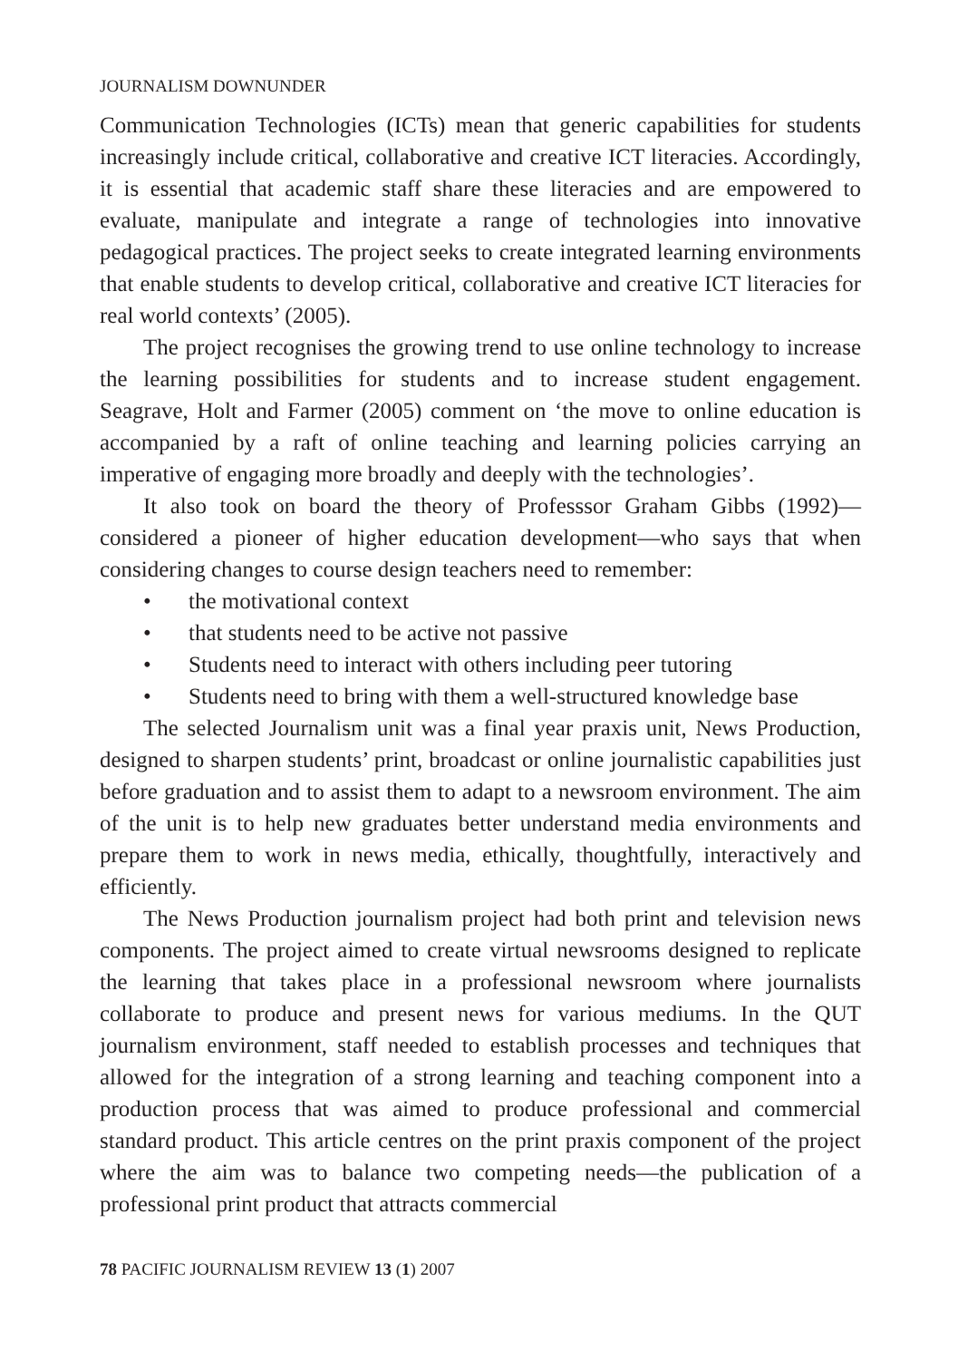JOURNALISM DOWNUNDER
Communication Technologies (ICTs) mean that generic capabilities for students increasingly include critical, collaborative and creative ICT literacies. Accordingly, it is essential that academic staff share these literacies and are empowered to evaluate, manipulate and integrate a range of technologies into innovative pedagogical practices. The project seeks to create integrated learning environments that enable students to develop critical, collaborative and creative ICT literacies for real world contexts’ (2005).
The project recognises the growing trend to use online technology to increase the learning possibilities for students and to increase student engagement. Seagrave, Holt and Farmer (2005) comment on ‘the move to online education is accompanied by a raft of online teaching and learning policies carrying an imperative of engaging more broadly and deeply with the technologies’.
It also took on board the theory of Professsor Graham Gibbs (1992)—considered a pioneer of higher education development—who says that when considering changes to course design teachers need to remember:
• the motivational context
• that students need to be active not passive
• Students need to interact with others including peer tutoring
• Students need to bring with them a well-structured knowledge base
The selected Journalism unit was a final year praxis unit, News Production, designed to sharpen students’ print, broadcast or online journalistic capabilities just before graduation and to assist them to adapt to a newsroom environment. The aim of the unit is to help new graduates better understand media environments and prepare them to work in news media, ethically, thoughtfully, interactively and efficiently.
The News Production journalism project had both print and television news components. The project aimed to create virtual newsrooms designed to replicate the learning that takes place in a professional newsroom where journalists collaborate to produce and present news for various mediums. In the QUT journalism environment, staff needed to establish processes and techniques that allowed for the integration of a strong learning and teaching component into a production process that was aimed to produce professional and commercial standard product. This article centres on the print praxis component of the project where the aim was to balance two competing needs—the publication of a professional print product that attracts commercial
78 PACIFIC JOURNALISM REVIEW 13 (1) 2007